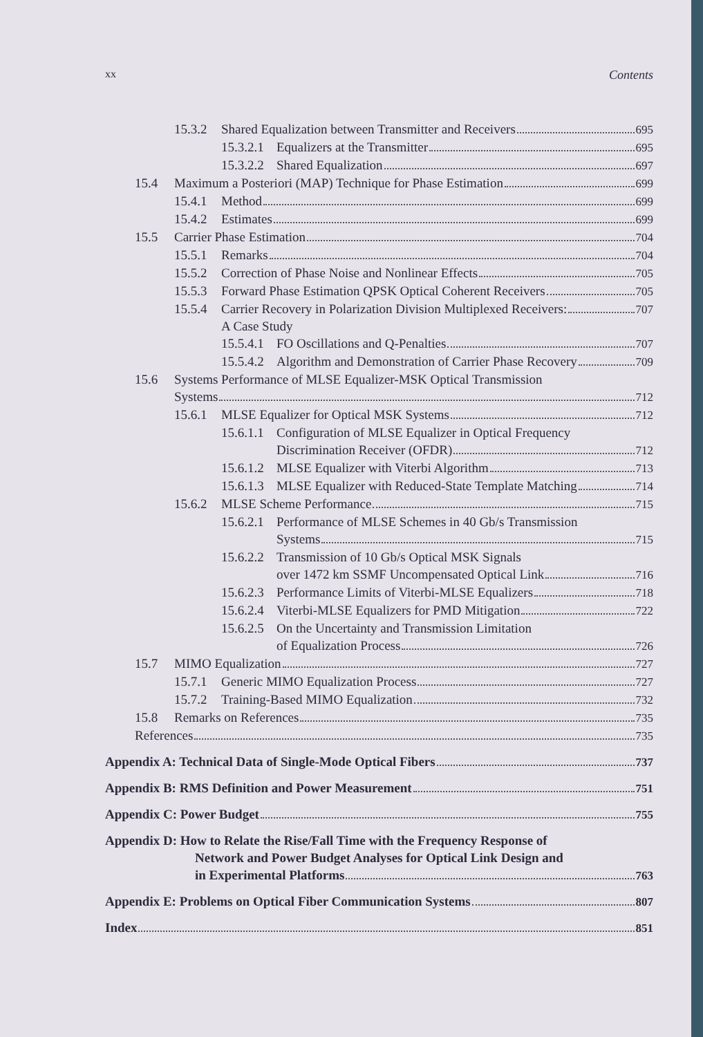xx Contents
15.3.2 Shared Equalization between Transmitter and Receivers 695
15.3.2.1 Equalizers at the Transmitter 695
15.3.2.2 Shared Equalization 697
15.4 Maximum a Posteriori (MAP) Technique for Phase Estimation 699
15.4.1 Method 699
15.4.2 Estimates 699
15.5 Carrier Phase Estimation 704
15.5.1 Remarks 704
15.5.2 Correction of Phase Noise and Nonlinear Effects 705
15.5.3 Forward Phase Estimation QPSK Optical Coherent Receivers 705
15.5.4 Carrier Recovery in Polarization Division Multiplexed Receivers:
A Case Study 707
15.5.4.1 FO Oscillations and Q-Penalties 707
15.5.4.2 Algorithm and Demonstration of Carrier Phase Recovery 709
15.6 Systems Performance of MLSE Equalizer-MSK Optical Transmission
Systems 712
15.6.1 MLSE Equalizer for Optical MSK Systems 712
15.6.1.1 Configuration of MLSE Equalizer in Optical Frequency
Discrimination Receiver (OFDR) 712
15.6.1.2 MLSE Equalizer with Viterbi Algorithm 713
15.6.1.3 MLSE Equalizer with Reduced-State Template Matching 714
15.6.2 MLSE Scheme Performance 715
15.6.2.1 Performance of MLSE Schemes in 40 Gb/s Transmission
Systems 715
15.6.2.2 Transmission of 10 Gb/s Optical MSK Signals
over 1472 km SSMF Uncompensated Optical Link 716
15.6.2.3 Performance Limits of Viterbi-MLSE Equalizers 718
15.6.2.4 Viterbi-MLSE Equalizers for PMD Mitigation 722
15.6.2.5 On the Uncertainty and Transmission Limitation
of Equalization Process 726
15.7 MIMO Equalization 727
15.7.1 Generic MIMO Equalization Process 727
15.7.2 Training-Based MIMO Equalization 732
15.8 Remarks on References 735
References 735
Appendix A: Technical Data of Single-Mode Optical Fibers 737
Appendix B: RMS Definition and Power Measurement 751
Appendix C: Power Budget 755
Appendix D: How to Relate the Rise/Fall Time with the Frequency Response of
Network and Power Budget Analyses for Optical Link Design and
in Experimental Platforms 763
Appendix E: Problems on Optical Fiber Communication Systems 807
Index 851